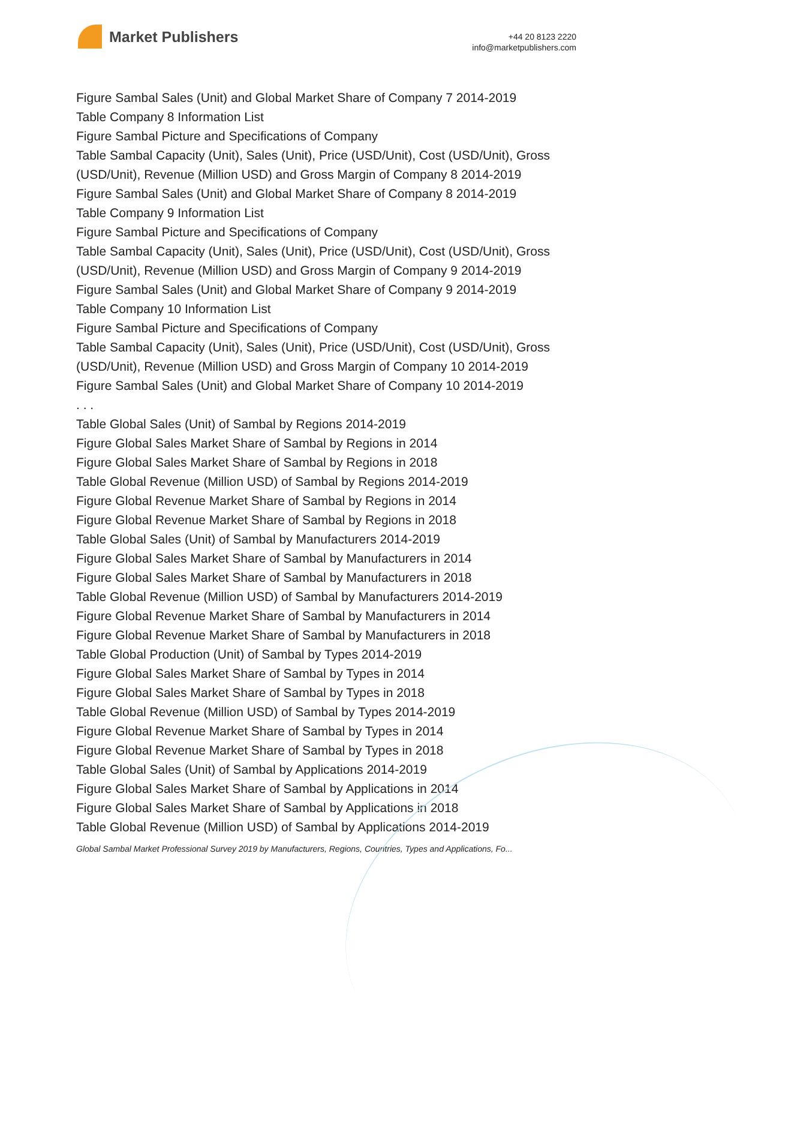Market Publishers
+44 20 8123 2220
info@marketpublishers.com
Figure Sambal Sales (Unit) and Global Market Share of Company 7 2014-2019
Table Company 8 Information List
Figure Sambal Picture and Specifications of Company
Table Sambal Capacity (Unit), Sales (Unit), Price (USD/Unit), Cost (USD/Unit), Gross (USD/Unit), Revenue (Million USD) and Gross Margin of Company 8 2014-2019
Figure Sambal Sales (Unit) and Global Market Share of Company 8 2014-2019
Table Company 9 Information List
Figure Sambal Picture and Specifications of Company
Table Sambal Capacity (Unit), Sales (Unit), Price (USD/Unit), Cost (USD/Unit), Gross (USD/Unit), Revenue (Million USD) and Gross Margin of Company 9 2014-2019
Figure Sambal Sales (Unit) and Global Market Share of Company 9 2014-2019
Table Company 10 Information List
Figure Sambal Picture and Specifications of Company
Table Sambal Capacity (Unit), Sales (Unit), Price (USD/Unit), Cost (USD/Unit), Gross (USD/Unit), Revenue (Million USD) and Gross Margin of Company 10 2014-2019
Figure Sambal Sales (Unit) and Global Market Share of Company 10 2014-2019
. . .
Table Global Sales (Unit) of Sambal by Regions 2014-2019
Figure Global Sales Market Share of Sambal by Regions in 2014
Figure Global Sales Market Share of Sambal by Regions in 2018
Table Global Revenue (Million USD) of Sambal by Regions 2014-2019
Figure Global Revenue Market Share of Sambal by Regions in 2014
Figure Global Revenue Market Share of Sambal by Regions in 2018
Table Global Sales (Unit) of Sambal by Manufacturers 2014-2019
Figure Global Sales Market Share of Sambal by Manufacturers in 2014
Figure Global Sales Market Share of Sambal by Manufacturers in 2018
Table Global Revenue (Million USD) of Sambal by Manufacturers 2014-2019
Figure Global Revenue Market Share of Sambal by Manufacturers in 2014
Figure Global Revenue Market Share of Sambal by Manufacturers in 2018
Table Global Production (Unit) of Sambal by Types 2014-2019
Figure Global Sales Market Share of Sambal by Types in 2014
Figure Global Sales Market Share of Sambal by Types in 2018
Table Global Revenue (Million USD) of Sambal by Types 2014-2019
Figure Global Revenue Market Share of Sambal by Types in 2014
Figure Global Revenue Market Share of Sambal by Types in 2018
Table Global Sales (Unit) of Sambal by Applications 2014-2019
Figure Global Sales Market Share of Sambal by Applications in 2014
Figure Global Sales Market Share of Sambal by Applications in 2018
Table Global Revenue (Million USD) of Sambal by Applications 2014-2019
Global Sambal Market Professional Survey 2019 by Manufacturers, Regions, Countries, Types and Applications, Fo...